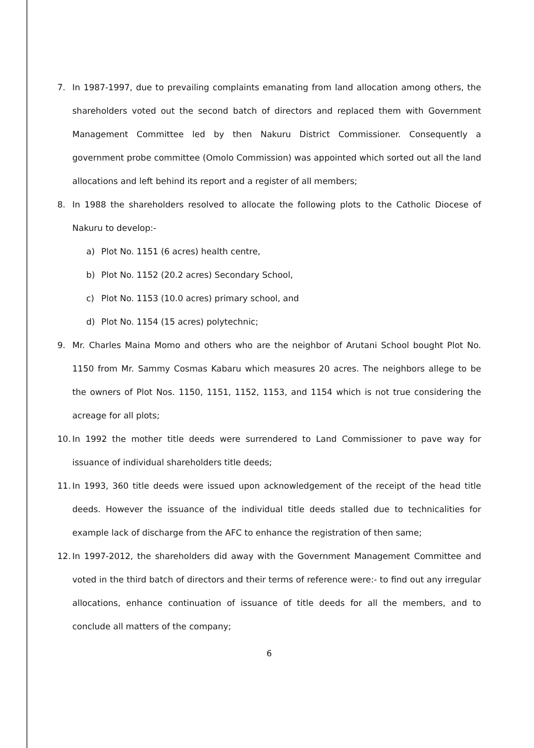7. In 1987-1997, due to prevailing complaints emanating from land allocation among others, the shareholders voted out the second batch of directors and replaced them with Government Management Committee led by then Nakuru District Commissioner. Consequently a government probe committee (Omolo Commission) was appointed which sorted out all the land allocations and left behind its report and a register of all members;
8. In 1988 the shareholders resolved to allocate the following plots to the Catholic Diocese of Nakuru to develop:-
a) Plot No. 1151 (6 acres) health centre,
b) Plot No. 1152 (20.2 acres) Secondary School,
c) Plot No. 1153 (10.0 acres) primary school, and
d) Plot No. 1154 (15 acres) polytechnic;
9. Mr. Charles Maina Momo and others who are the neighbor of Arutani School bought Plot No. 1150 from Mr. Sammy Cosmas Kabaru which measures 20 acres. The neighbors allege to be the owners of Plot Nos. 1150, 1151, 1152, 1153, and 1154 which is not true considering the acreage for all plots;
10. In 1992 the mother title deeds were surrendered to Land Commissioner to pave way for issuance of individual shareholders title deeds;
11. In 1993, 360 title deeds were issued upon acknowledgement of the receipt of the head title deeds. However the issuance of the individual title deeds stalled due to technicalities for example lack of discharge from the AFC to enhance the registration of then same;
12. In 1997-2012, the shareholders did away with the Government Management Committee and voted in the third batch of directors and their terms of reference were:- to find out any irregular allocations, enhance continuation of issuance of title deeds for all the members, and to conclude all matters of the company;
6